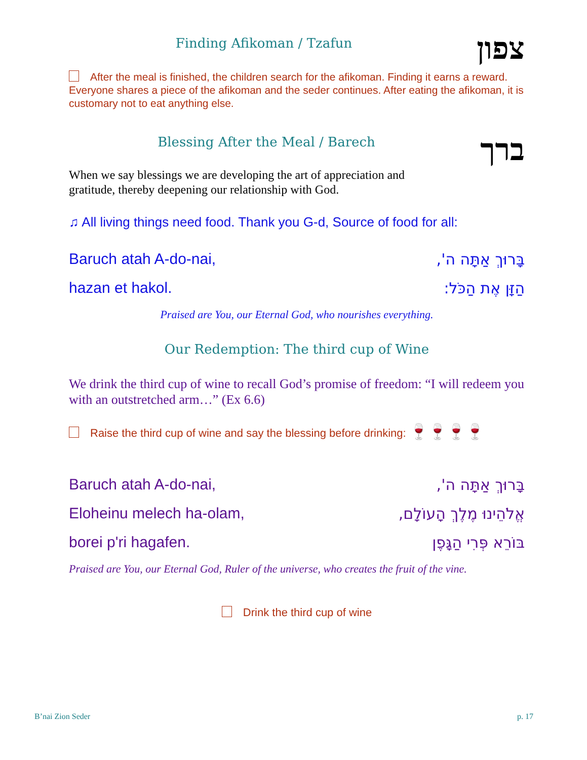Finding Afikoman / Tzafun
צפון
After the meal is finished, the children search for the afikoman. Finding it earns a reward. Everyone shares a piece of the afikoman and the seder continues. After eating the afikoman, it is customary not to eat anything else.
Blessing After the Meal / Barech
ברך
When we say blessings we are developing the art of appreciation and gratitude, thereby deepening our relationship with God.
♫ All living things need food. Thank you G-d, Source of food for all:
Baruch atah A-do-nai, בָּרוּךְ אַתָּה ה',
hazan et hakol. הַזָּן אֶת הַכֹּל:
Praised are You, our Eternal God, who nourishes everything.
Our Redemption: The third cup of Wine
We drink the third cup of wine to recall God’s promise of freedom: “I will redeem you with an outstretched arm…” (Ex 6.6)
Raise the third cup of wine and say the blessing before drinking: 🍷🍷🍷🍷
Baruch atah A-do-nai, בָּרוּךְ אַתָּה ה',
Eloheinu melech ha-olam, אֱלֹהֵינוּ מֶלֶךְ הָעוֹלָם,
borei p'ri hagafen. בּוֹרֵא פְּרִי הַגָּפֶן
Praised are You, our Eternal God, Ruler of the universe, who creates the fruit of the vine.
Drink the third cup of wine
B’nai Zion Seder p. 17